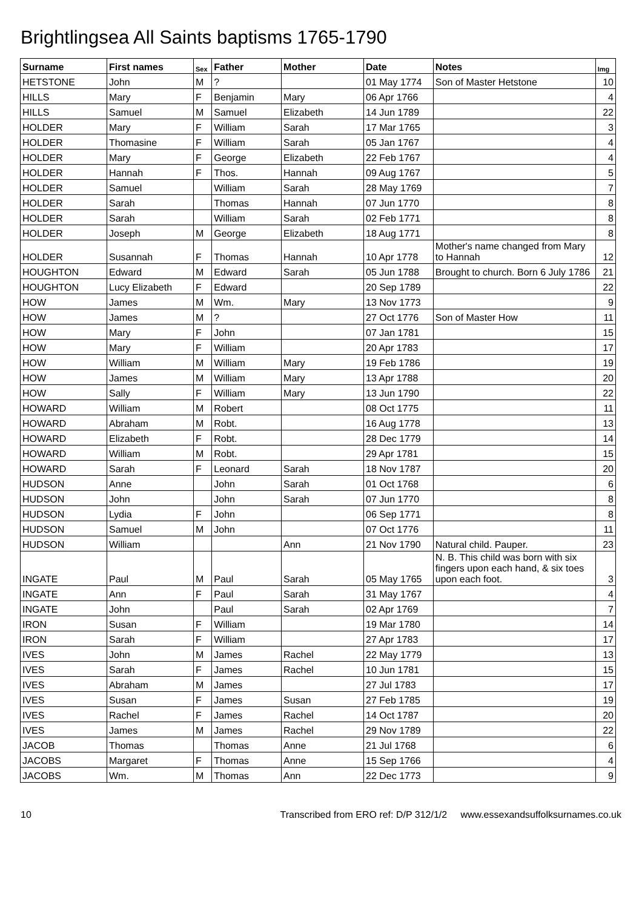Brightlingsea All Saints baptisms 1765-1790
| Surname | First names | Sex | Father | Mother | Date | Notes | Img |
| --- | --- | --- | --- | --- | --- | --- | --- |
| HETSTONE | John | M | ? | | 01 May 1774 | Son of Master Hetstone | 10 |
| HILLS | Mary | F | Benjamin | Mary | 06 Apr 1766 | | 4 |
| HILLS | Samuel | M | Samuel | Elizabeth | 14 Jun 1789 | | 22 |
| HOLDER | Mary | F | William | Sarah | 17 Mar 1765 | | 3 |
| HOLDER | Thomasine | F | William | Sarah | 05 Jan 1767 | | 4 |
| HOLDER | Mary | F | George | Elizabeth | 22 Feb 1767 | | 4 |
| HOLDER | Hannah | F | Thos. | Hannah | 09 Aug 1767 | | 5 |
| HOLDER | Samuel | | William | Sarah | 28 May 1769 | | 7 |
| HOLDER | Sarah | | Thomas | Hannah | 07 Jun 1770 | | 8 |
| HOLDER | Sarah | | William | Sarah | 02 Feb 1771 | | 8 |
| HOLDER | Joseph | M | George | Elizabeth | 18 Aug 1771 | | 8 |
| HOLDER | Susannah | F | Thomas | Hannah | 10 Apr 1778 | Mother's name changed from Mary to Hannah | 12 |
| HOUGHTON | Edward | M | Edward | Sarah | 05 Jun 1788 | Brought to church. Born 6 July 1786 | 21 |
| HOUGHTON | Lucy Elizabeth | F | Edward | | 20 Sep 1789 | | 22 |
| HOW | James | M | Wm. | Mary | 13 Nov 1773 | | 9 |
| HOW | James | M | ? | | 27 Oct 1776 | Son of Master How | 11 |
| HOW | Mary | F | John | | 07 Jan 1781 | | 15 |
| HOW | Mary | F | William | | 20 Apr 1783 | | 17 |
| HOW | William | M | William | Mary | 19 Feb 1786 | | 19 |
| HOW | James | M | William | Mary | 13 Apr 1788 | | 20 |
| HOW | Sally | F | William | Mary | 13 Jun 1790 | | 22 |
| HOWARD | William | M | Robert | | 08 Oct 1775 | | 11 |
| HOWARD | Abraham | M | Robt. | | 16 Aug 1778 | | 13 |
| HOWARD | Elizabeth | F | Robt. | | 28 Dec 1779 | | 14 |
| HOWARD | William | M | Robt. | | 29 Apr 1781 | | 15 |
| HOWARD | Sarah | F | Leonard | Sarah | 18 Nov 1787 | | 20 |
| HUDSON | Anne | | John | Sarah | 01 Oct 1768 | | 6 |
| HUDSON | John | | John | Sarah | 07 Jun 1770 | | 8 |
| HUDSON | Lydia | F | John | | 06 Sep 1771 | | 8 |
| HUDSON | Samuel | M | John | | 07 Oct 1776 | | 11 |
| HUDSON | William | | | Ann | 21 Nov 1790 | Natural child. Pauper. | 23 |
| INGATE | Paul | M | Paul | Sarah | 05 May 1765 | N. B. This child was born with six fingers upon each hand, & six toes upon each foot. | 3 |
| INGATE | Ann | F | Paul | Sarah | 31 May 1767 | | 4 |
| INGATE | John | | Paul | Sarah | 02 Apr 1769 | | 7 |
| IRON | Susan | F | William | | 19 Mar 1780 | | 14 |
| IRON | Sarah | F | William | | 27 Apr 1783 | | 17 |
| IVES | John | M | James | Rachel | 22 May 1779 | | 13 |
| IVES | Sarah | F | James | Rachel | 10 Jun 1781 | | 15 |
| IVES | Abraham | M | James | | 27 Jul 1783 | | 17 |
| IVES | Susan | F | James | Susan | 27 Feb 1785 | | 19 |
| IVES | Rachel | F | James | Rachel | 14 Oct 1787 | | 20 |
| IVES | James | M | James | Rachel | 29 Nov 1789 | | 22 |
| JACOB | Thomas | | Thomas | Anne | 21 Jul 1768 | | 6 |
| JACOBS | Margaret | F | Thomas | Anne | 15 Sep 1766 | | 4 |
| JACOBS | Wm. | M | Thomas | Ann | 22 Dec 1773 | | 9 |
10 Transcribed from ERO ref: D/P 312/1/2 www.essexandsuffolksurnames.co.uk